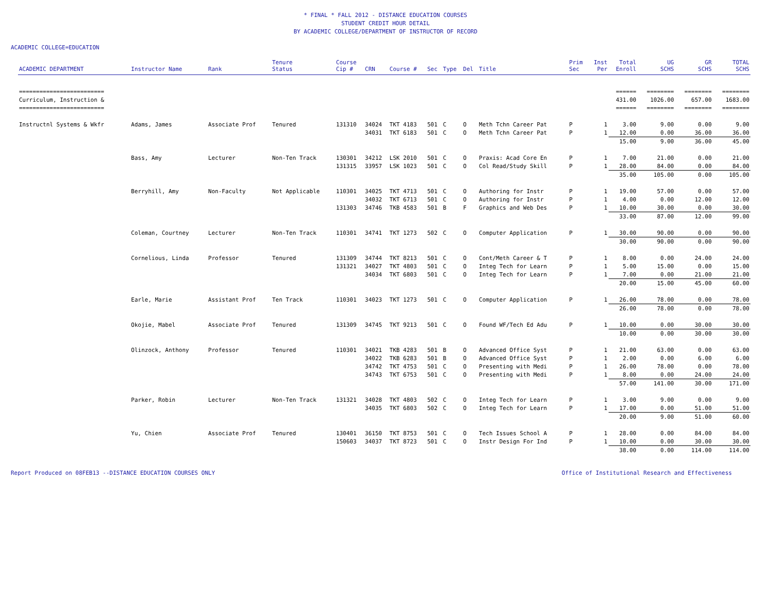* FINAL * FALL 2012 - DISTANCE EDUCATION COURSES
STUDENT CREDIT HOUR DETAIL
BY ACADEMIC COLLEGE/DEPARTMENT OF INSTRUCTOR OF RECORD
ACADEMIC COLLEGE=EDUCATION
| ACADEMIC DEPARTMENT | Instructor Name | Rank | Tenure Status | Course Cip # | CRN | Course # | Sec | Type | Del | Title | Prim Sec | Inst Per | Total Enroll | UG SCHS | GR SCHS | TOTAL SCHS |
| --- | --- | --- | --- | --- | --- | --- | --- | --- | --- | --- | --- | --- | --- | --- | --- | --- |
| ========================= | | | | | | | | | | | | | ====== | ======== | ======== | ======== |
| Curriculum, Instruction & | | | | | | | | | | | | | 431.00 | 1026.00 | 657.00 | 1683.00 |
| ========================= | | | | | | | | | | | | | ====== | ======== | ======== | ======== |
| Instructnl Systems & Wkfr | Adams, James | Associate Prof | Tenured | 131310 | 34024 | TKT 4183 | 501 | C | O | Meth Tchn Career Pat | P | 1 | 3.00 | 9.00 | 0.00 | 9.00 |
| | | | | | 34031 | TKT 6183 | 501 | C | O | Meth Tchn Career Pat | P | 1 | 12.00 | 0.00 | 36.00 | 36.00 |
| | | | | | | | | | | | | | 15.00 | 9.00 | 36.00 | 45.00 |
| | Bass, Amy | Lecturer | Non-Ten Track | 130301 | 34212 | LSK 2010 | 501 | C | O | Praxis: Acad Core En | P | 1 | 7.00 | 21.00 | 0.00 | 21.00 |
| | | | | 131315 | 33957 | LSK 1023 | 501 | C | O | Col Read/Study Skill | P | 1 | 28.00 | 84.00 | 0.00 | 84.00 |
| | | | | | | | | | | | | | 35.00 | 105.00 | 0.00 | 105.00 |
| | Berryhill, Amy | Non-Faculty | Not Applicable | 110301 | 34025 | TKT 4713 | 501 | C | O | Authoring for Instr | P | 1 | 19.00 | 57.00 | 0.00 | 57.00 |
| | | | | | 34032 | TKT 6713 | 501 | C | O | Authoring for Instr | P | 1 | 4.00 | 0.00 | 12.00 | 12.00 |
| | | | | 131303 | 34746 | TKB 4583 | 501 | B | F | Graphics and Web Des | P | 1 | 10.00 | 30.00 | 0.00 | 30.00 |
| | | | | | | | | | | | | | 33.00 | 87.00 | 12.00 | 99.00 |
| | Coleman, Courtney | Lecturer | Non-Ten Track | 110301 | 34741 | TKT 1273 | 502 | C | O | Computer Application | P | 1 | 30.00 | 90.00 | 0.00 | 90.00 |
| | | | | | | | | | | | | | 30.00 | 90.00 | 0.00 | 90.00 |
| | Cornelious, Linda | Professor | Tenured | 131309 | 34744 | TKT 8213 | 501 | C | O | Cont/Meth Career & T | P | 1 | 8.00 | 0.00 | 24.00 | 24.00 |
| | | | | 131321 | 34027 | TKT 4803 | 501 | C | O | Integ Tech for Learn | P | 1 | 5.00 | 15.00 | 0.00 | 15.00 |
| | | | | | 34034 | TKT 6803 | 501 | C | O | Integ Tech for Learn | P | 1 | 7.00 | 0.00 | 21.00 | 21.00 |
| | | | | | | | | | | | | | 20.00 | 15.00 | 45.00 | 60.00 |
| | Earle, Marie | Assistant Prof | Ten Track | 110301 | 34023 | TKT 1273 | 501 | C | O | Computer Application | P | 1 | 26.00 | 78.00 | 0.00 | 78.00 |
| | | | | | | | | | | | | | 26.00 | 78.00 | 0.00 | 78.00 |
| | Okojie, Mabel | Associate Prof | Tenured | 131309 | 34745 | TKT 9213 | 501 | C | O | Found WF/Tech Ed Adu | P | 1 | 10.00 | 0.00 | 30.00 | 30.00 |
| | | | | | | | | | | | | | 10.00 | 0.00 | 30.00 | 30.00 |
| | Olinzock, Anthony | Professor | Tenured | 110301 | 34021 | TKB 4283 | 501 | B | O | Advanced Office Syst | P | 1 | 21.00 | 63.00 | 0.00 | 63.00 |
| | | | | | 34022 | TKB 6283 | 501 | B | O | Advanced Office Syst | P | 1 | 2.00 | 0.00 | 6.00 | 6.00 |
| | | | | | 34742 | TKT 4753 | 501 | C | O | Presenting with Medi | P | 1 | 26.00 | 78.00 | 0.00 | 78.00 |
| | | | | | 34743 | TKT 6753 | 501 | C | O | Presenting with Medi | P | 1 | 8.00 | 0.00 | 24.00 | 24.00 |
| | | | | | | | | | | | | | 57.00 | 141.00 | 30.00 | 171.00 |
| | Parker, Robin | Lecturer | Non-Ten Track | 131321 | 34028 | TKT 4803 | 502 | C | O | Integ Tech for Learn | P | 1 | 3.00 | 9.00 | 0.00 | 9.00 |
| | | | | | 34035 | TKT 6803 | 502 | C | O | Integ Tech for Learn | P | 1 | 17.00 | 0.00 | 51.00 | 51.00 |
| | | | | | | | | | | | | | 20.00 | 9.00 | 51.00 | 60.00 |
| | Yu, Chien | Associate Prof | Tenured | 130401 | 36150 | TKT 8753 | 501 | C | O | Tech Issues School A | P | 1 | 28.00 | 0.00 | 84.00 | 84.00 |
| | | | | 150603 | 34037 | TKT 8723 | 501 | C | O | Instr Design For Ind | P | 1 | 10.00 | 0.00 | 30.00 | 30.00 |
| | | | | | | | | | | | | | 38.00 | 0.00 | 114.00 | 114.00 |
Report Produced on 08FEB13 --DISTANCE EDUCATION COURSES ONLY Office of Institutional Research and Effectiveness